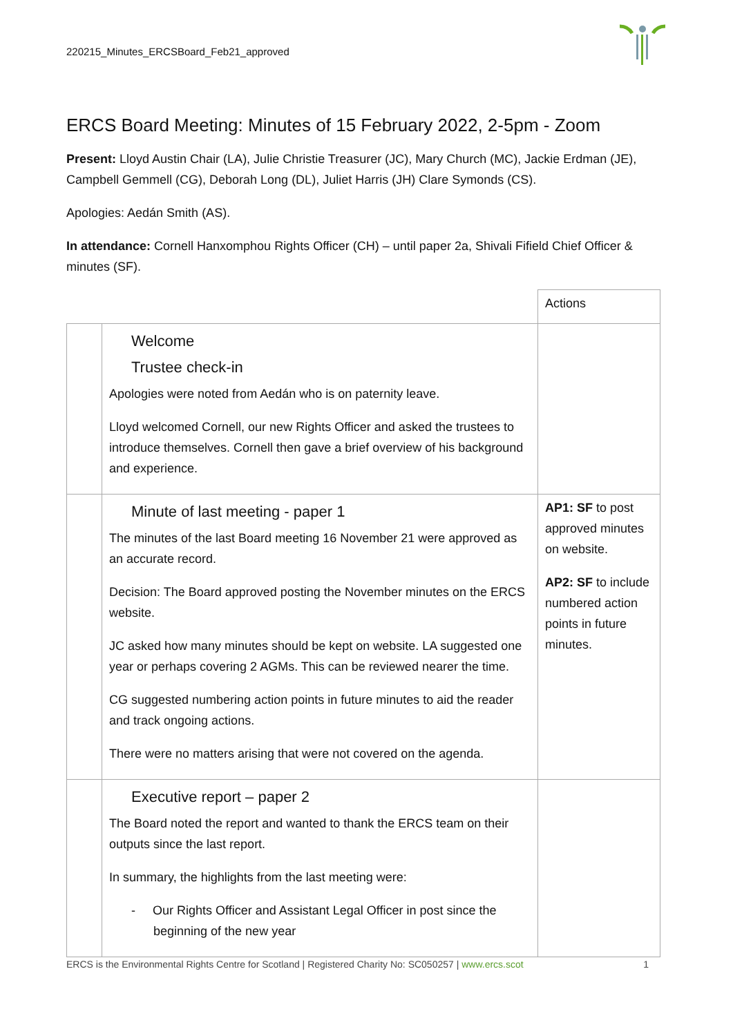220215_Minutes_ERCSBoard_Feb21_approved
ERCS Board Meeting: Minutes of 15 February 2022, 2-5pm - Zoom
Present: Lloyd Austin Chair (LA), Julie Christie Treasurer (JC), Mary Church (MC), Jackie Erdman (JE), Campbell Gemmell (CG), Deborah Long (DL), Juliet Harris (JH) Clare Symonds (CS).
Apologies: Aedán Smith (AS).
In attendance: Cornell Hanxomphou Rights Officer (CH) – until paper 2a, Shivali Fifield Chief Officer & minutes (SF).
| | | Actions |
| | Welcome Trustee check-in Apologies were noted from Aedán who is on paternity leave. Lloyd welcomed Cornell, our new Rights Officer and asked the trustees to introduce themselves. Cornell then gave a brief overview of his background and experience. | |
| | Minute of last meeting - paper 1 The minutes of the last Board meeting 16 November 21 were approved as an accurate record. Decision: The Board approved posting the November minutes on the ERCS website. JC asked how many minutes should be kept on website. LA suggested one year or perhaps covering 2 AGMs. This can be reviewed nearer the time. CG suggested numbering action points in future minutes to aid the reader and track ongoing actions. There were no matters arising that were not covered on the agenda. | AP1: SF to post approved minutes on website. AP2: SF to include numbered action points in future minutes. |
| | Executive report – paper 2 The Board noted the report and wanted to thank the ERCS team on their outputs since the last report. In summary, the highlights from the last meeting were: - Our Rights Officer and Assistant Legal Officer in post since the beginning of the new year | |
ERCS is the Environmental Rights Centre for Scotland | Registered Charity No: SC050257 | www.ercs.scot 1